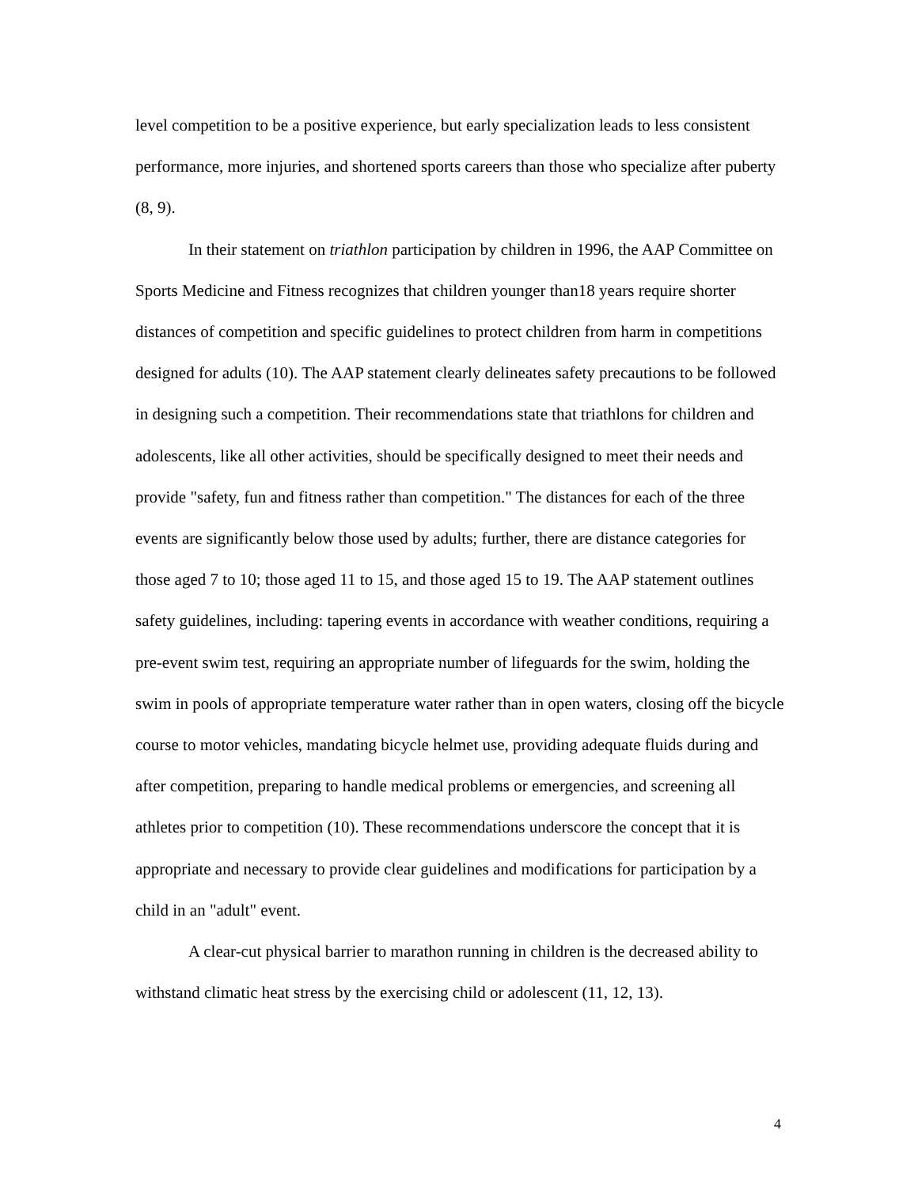level competition to be a positive experience, but early specialization leads to less consistent performance, more injuries, and shortened sports careers than those who specialize after puberty (8, 9).
In their statement on triathlon participation by children in 1996, the AAP Committee on Sports Medicine and Fitness recognizes that children younger than18 years require shorter distances of competition and specific guidelines to protect children from harm in competitions designed for adults (10). The AAP statement clearly delineates safety precautions to be followed in designing such a competition. Their recommendations state that triathlons for children and adolescents, like all other activities, should be specifically designed to meet their needs and provide "safety, fun and fitness rather than competition." The distances for each of the three events are significantly below those used by adults; further, there are distance categories for those aged 7 to 10; those aged 11 to 15, and those aged 15 to 19. The AAP statement outlines safety guidelines, including: tapering events in accordance with weather conditions, requiring a pre-event swim test, requiring an appropriate number of lifeguards for the swim, holding the swim in pools of appropriate temperature water rather than in open waters, closing off the bicycle course to motor vehicles, mandating bicycle helmet use, providing adequate fluids during and after competition, preparing to handle medical problems or emergencies, and screening all athletes prior to competition (10). These recommendations underscore the concept that it is appropriate and necessary to provide clear guidelines and modifications for participation by a child in an "adult" event.
A clear-cut physical barrier to marathon running in children is the decreased ability to withstand climatic heat stress by the exercising child or adolescent (11, 12, 13).
4